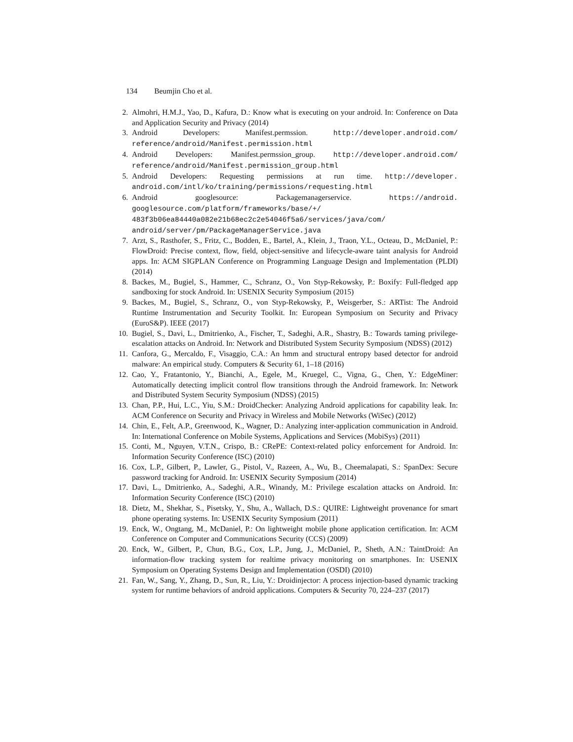134 Beumjin Cho et al.
2. Almohri, H.M.J., Yao, D., Kafura, D.: Know what is executing on your android. In: Conference on Data and Application Security and Privacy (2014)
3. Android Developers: Manifest.permssion. http://developer.android.com/ reference/android/Manifest.permission.html
4. Android Developers: Manifest.permssion_group. http://developer.android.com/ reference/android/Manifest.permission_group.html
5. Android Developers: Requesting permissions at run time. http://developer. android.com/intl/ko/training/permissions/requesting.html
6. Android googlesource: Packagemanagerservice. https://android. googlesource.com/platform/frameworks/base/+/
483f3b06ea84440a082e21b68ec2c2e54046f5a6/services/java/com/
android/server/pm/PackageManagerService.java
7. Arzt, S., Rasthofer, S., Fritz, C., Bodden, E., Bartel, A., Klein, J., Traon, Y.L., Octeau, D., McDaniel, P.: FlowDroid: Precise context, flow, field, object-sensitive and lifecycle-aware taint analysis for Android apps. In: ACM SIGPLAN Conference on Programming Language Design and Implementation (PLDI) (2014)
8. Backes, M., Bugiel, S., Hammer, C., Schranz, O., Von Styp-Rekowsky, P.: Boxify: Full-fledged app sandboxing for stock Android. In: USENIX Security Symposium (2015)
9. Backes, M., Bugiel, S., Schranz, O., von Styp-Rekowsky, P., Weisgerber, S.: ARTist: The Android Runtime Instrumentation and Security Toolkit. In: European Symposium on Security and Privacy (EuroS&P). IEEE (2017)
10. Bugiel, S., Davi, L., Dmitrienko, A., Fischer, T., Sadeghi, A.R., Shastry, B.: Towards taming privilege-escalation attacks on Android. In: Network and Distributed System Security Symposium (NDSS) (2012)
11. Canfora, G., Mercaldo, F., Visaggio, C.A.: An hmm and structural entropy based detector for android malware: An empirical study. Computers & Security 61, 1–18 (2016)
12. Cao, Y., Fratantonio, Y., Bianchi, A., Egele, M., Kruegel, C., Vigna, G., Chen, Y.: EdgeMiner: Automatically detecting implicit control flow transitions through the Android framework. In: Network and Distributed System Security Symposium (NDSS) (2015)
13. Chan, P.P., Hui, L.C., Yiu, S.M.: DroidChecker: Analyzing Android applications for capability leak. In: ACM Conference on Security and Privacy in Wireless and Mobile Networks (WiSec) (2012)
14. Chin, E., Felt, A.P., Greenwood, K., Wagner, D.: Analyzing inter-application communication in Android. In: International Conference on Mobile Systems, Applications and Services (MobiSys) (2011)
15. Conti, M., Nguyen, V.T.N., Crispo, B.: CRePE: Context-related policy enforcement for Android. In: Information Security Conference (ISC) (2010)
16. Cox, L.P., Gilbert, P., Lawler, G., Pistol, V., Razeen, A., Wu, B., Cheemalapati, S.: SpanDex: Secure password tracking for Android. In: USENIX Security Symposium (2014)
17. Davi, L., Dmitrienko, A., Sadeghi, A.R., Winandy, M.: Privilege escalation attacks on Android. In: Information Security Conference (ISC) (2010)
18. Dietz, M., Shekhar, S., Pisetsky, Y., Shu, A., Wallach, D.S.: QUIRE: Lightweight provenance for smart phone operating systems. In: USENIX Security Symposium (2011)
19. Enck, W., Ongtang, M., McDaniel, P.: On lightweight mobile phone application certification. In: ACM Conference on Computer and Communications Security (CCS) (2009)
20. Enck, W., Gilbert, P., Chun, B.G., Cox, L.P., Jung, J., McDaniel, P., Sheth, A.N.: TaintDroid: An information-flow tracking system for realtime privacy monitoring on smartphones. In: USENIX Symposium on Operating Systems Design and Implementation (OSDI) (2010)
21. Fan, W., Sang, Y., Zhang, D., Sun, R., Liu, Y.: Droidinjector: A process injection-based dynamic tracking system for runtime behaviors of android applications. Computers & Security 70, 224–237 (2017)